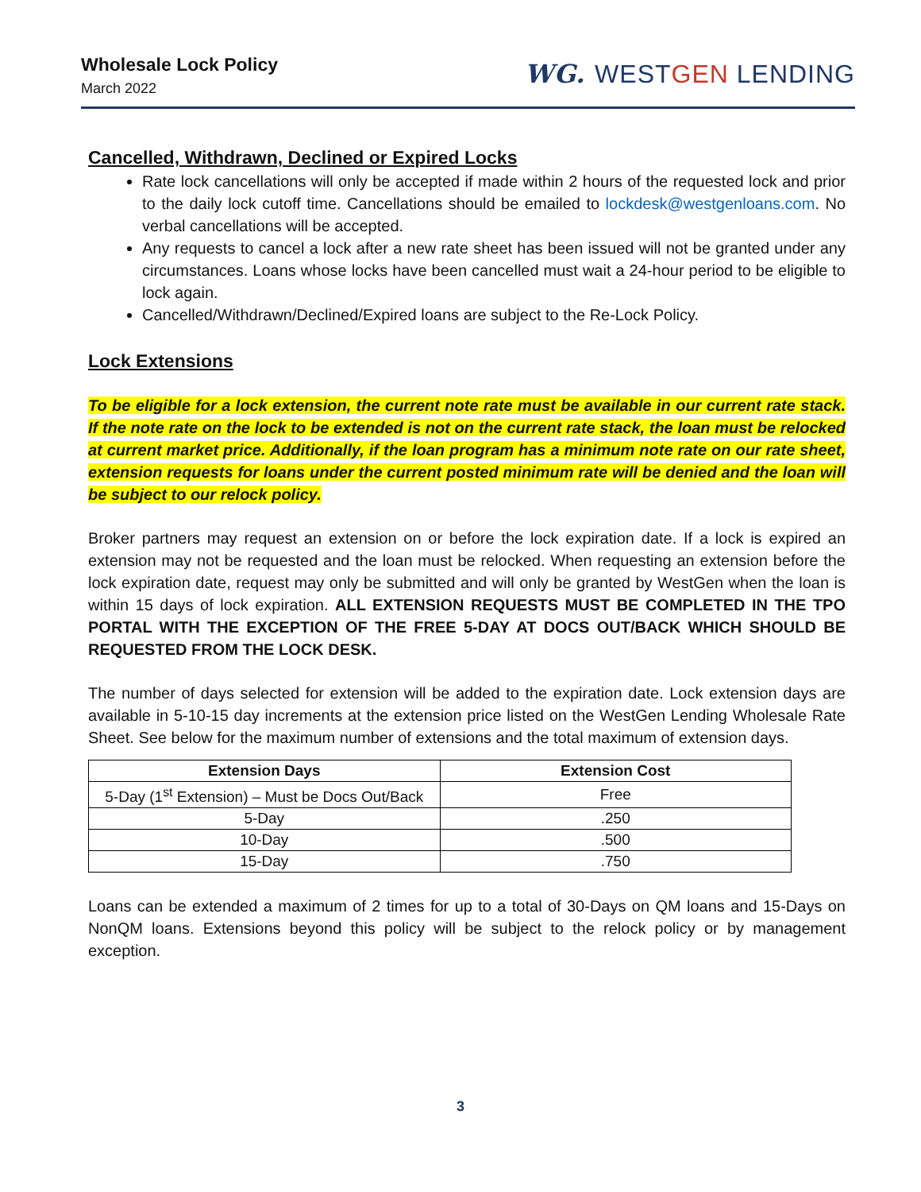Wholesale Lock Policy
March 2022
WG. WESTGEN LENDING
Cancelled, Withdrawn, Declined or Expired Locks
Rate lock cancellations will only be accepted if made within 2 hours of the requested lock and prior to the daily lock cutoff time. Cancellations should be emailed to lockdesk@westgenloans.com. No verbal cancellations will be accepted.
Any requests to cancel a lock after a new rate sheet has been issued will not be granted under any circumstances. Loans whose locks have been cancelled must wait a 24-hour period to be eligible to lock again.
Cancelled/Withdrawn/Declined/Expired loans are subject to the Re-Lock Policy.
Lock Extensions
To be eligible for a lock extension, the current note rate must be available in our current rate stack. If the note rate on the lock to be extended is not on the current rate stack, the loan must be relocked at current market price. Additionally, if the loan program has a minimum note rate on our rate sheet, extension requests for loans under the current posted minimum rate will be denied and the loan will be subject to our relock policy.
Broker partners may request an extension on or before the lock expiration date. If a lock is expired an extension may not be requested and the loan must be relocked. When requesting an extension before the lock expiration date, request may only be submitted and will only be granted by WestGen when the loan is within 15 days of lock expiration. ALL EXTENSION REQUESTS MUST BE COMPLETED IN THE TPO PORTAL WITH THE EXCEPTION OF THE FREE 5-DAY AT DOCS OUT/BACK WHICH SHOULD BE REQUESTED FROM THE LOCK DESK.
The number of days selected for extension will be added to the expiration date. Lock extension days are available in 5-10-15 day increments at the extension price listed on the WestGen Lending Wholesale Rate Sheet. See below for the maximum number of extensions and the total maximum of extension days.
| Extension Days | Extension Cost |
| --- | --- |
| 5-Day (1<sup>st</sup> Extension) – Must be Docs Out/Back | Free |
| 5-Day | .250 |
| 10-Day | .500 |
| 15-Day | .750 |
Loans can be extended a maximum of 2 times for up to a total of 30-Days on QM loans and 15-Days on NonQM loans. Extensions beyond this policy will be subject to the relock policy or by management exception.
3